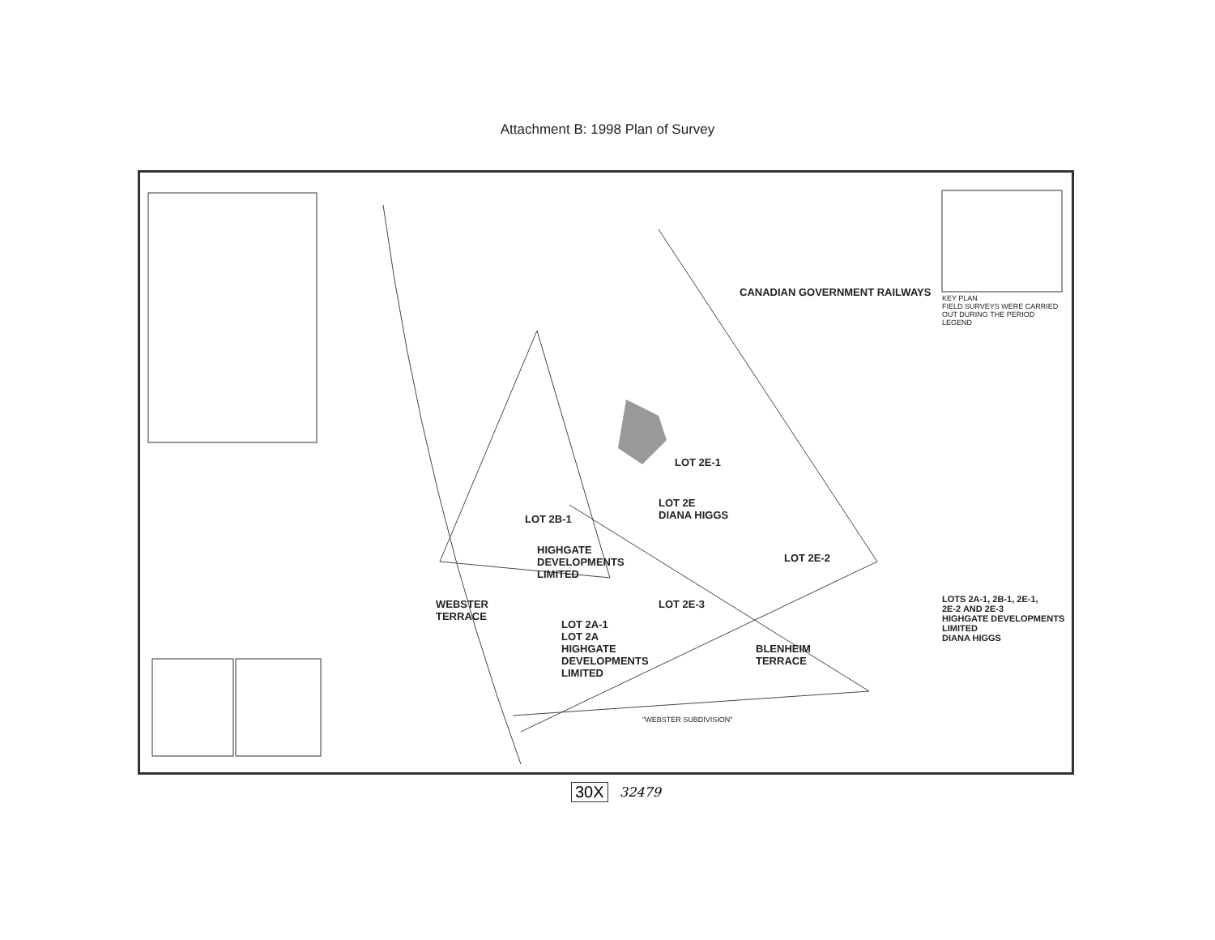Attachment B: 1998 Plan of Survey
LOT 2B-1
HIGHGATE
DEVELOPMENTS
LIMITED
LOT 2E-1
LOT 2E
DIANA HIGGS
LOT 2E-2
LOT 2E-3
LOT 2A-1
LOT 2A
HIGHGATE
DEVELOPMENTS
LIMITED
WEBSTER
TERRACE
BLENHEIM
TERRACE
CANADIAN GOVERNMENT RAILWAYS
"WEBSTER SUBDIVISION"
KEY PLAN
FIELD SURVEYS WERE CARRIED OUT DURING THE PERIOD
LEGEND
LOTS 2A-1, 2B-1, 2E-1,
2E-2 AND 2E-3
HIGHGATE DEVELOPMENTS LIMITED
DIANA HIGGS
30X 32479